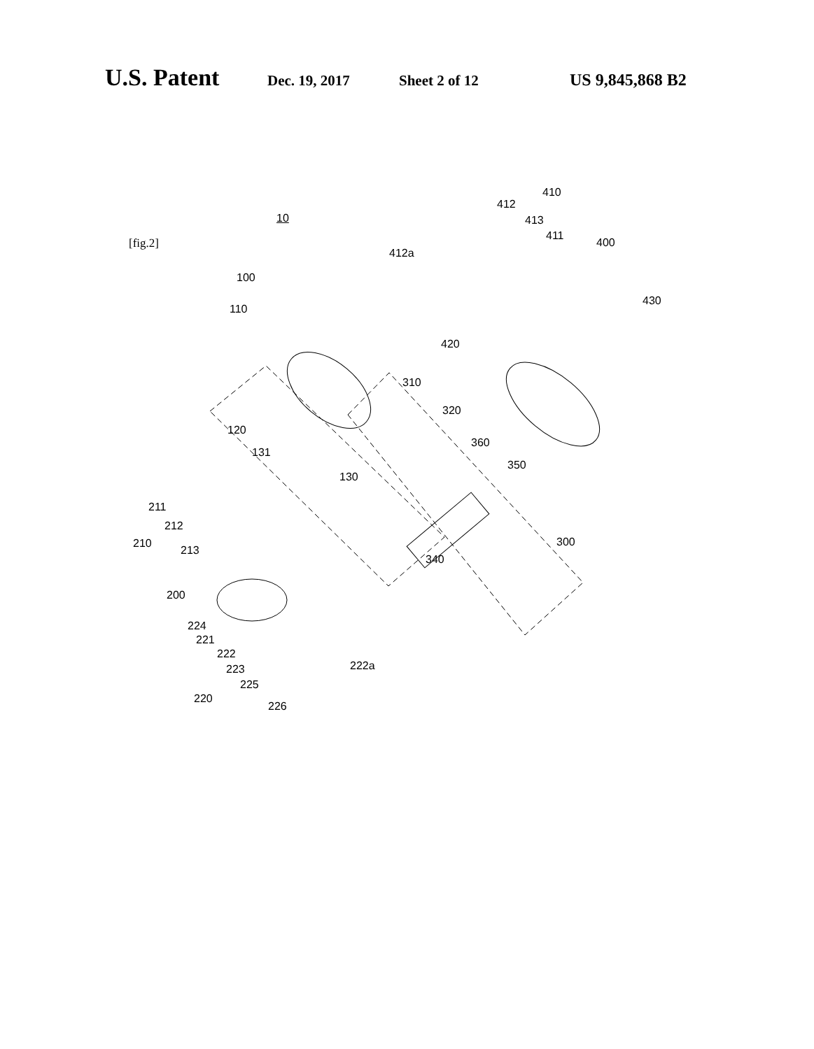U.S. Patent Dec. 19, 2017 Sheet 2 of 12 US 9,845,868 B2
[fig.2]
10
410
412
413
411
400
412a
100
110
420
430
310
320
120
360
131
350
130
211
212
210
213
300
340
200
224
221
222
223 222a
225
220
226